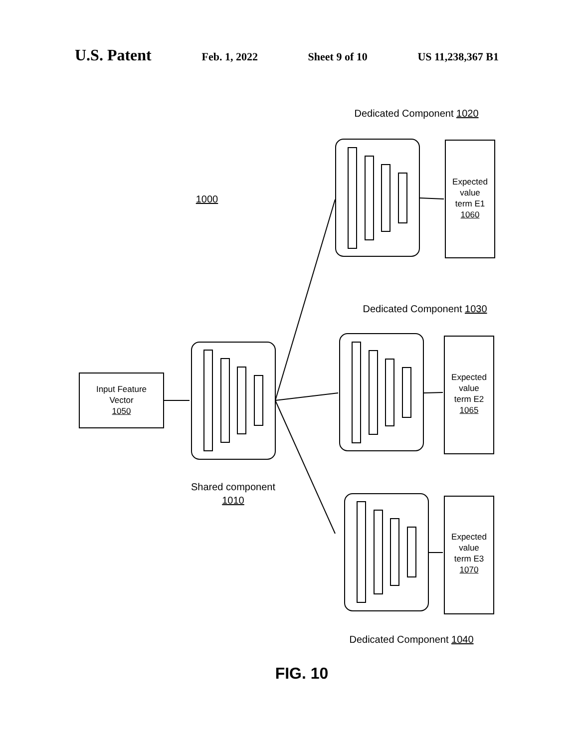U.S. Patent Feb. 1, 2022 Sheet 9 of 10 US 11,238,367 B1
1000
Dedicated Component 1020
Dedicated Component 1030
Dedicated Component 1040
Input Feature
Vector
1050
Expected
value
term E1
1060
Expected
value
term E2
1065
Expected
value
term E3
1070
Shared component
1010
FIG. 10